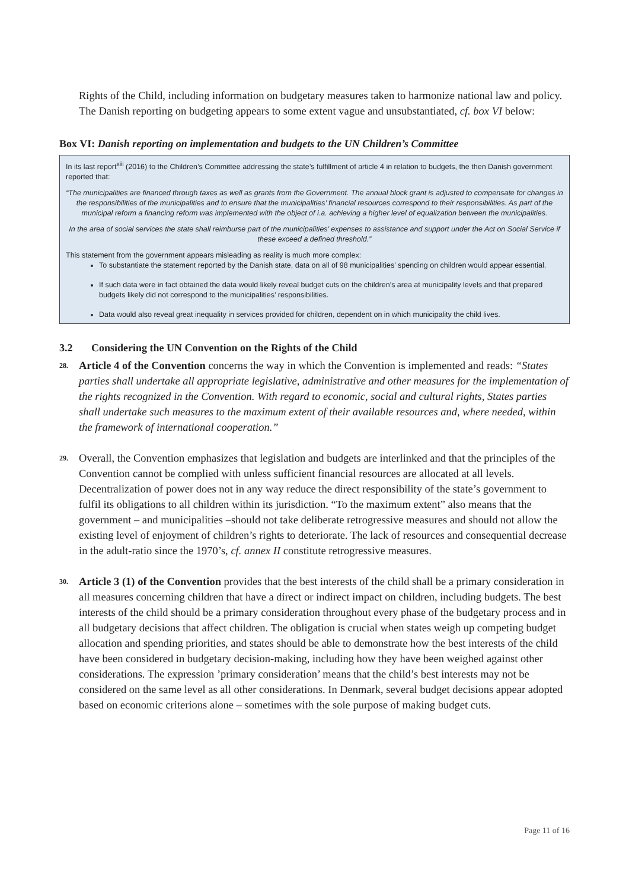Rights of the Child, including information on budgetary measures taken to harmonize national law and policy. The Danish reporting on budgeting appears to some extent vague and unsubstantiated, cf. box VI below:
Box VI: Danish reporting on implementation and budgets to the UN Children’s Committee
In its last report<sup>xiii</sup> (2016) to the Children’s Committee addressing the state’s fulfillment of article 4 in relation to budgets, the then Danish government reported that:
“The municipalities are financed through taxes as well as grants from the Government. The annual block grant is adjusted to compensate for changes in the responsibilities of the municipalities and to ensure that the municipalities’ financial resources correspond to their responsibilities. As part of the municipal reform a financing reform was implemented with the object of i.a. achieving a higher level of equalization between the municipalities.
In the area of social services the state shall reimburse part of the municipalities’ expenses to assistance and support under the Act on Social Service if these exceed a defined threshold.”
This statement from the government appears misleading as reality is much more complex:
To substantiate the statement reported by the Danish state, data on all of 98 municipalities’ spending on children would appear essential.
If such data were in fact obtained the data would likely reveal budget cuts on the children’s area at municipality levels and that prepared budgets likely did not correspond to the municipalities’ responsibilities.
Data would also reveal great inequality in services provided for children, dependent on in which municipality the child lives.
3.2 Considering the UN Convention on the Rights of the Child
28.
Article 4 of the Convention concerns the way in which the Convention is implemented and reads: “States parties shall undertake all appropriate legislative, administrative and other measures for the implementation of the rights recognized in the Convention. With regard to economic, social and cultural rights, States parties shall undertake such measures to the maximum extent of their available resources and, where needed, within the framework of international cooperation.”
29.
Overall, the Convention emphasizes that legislation and budgets are interlinked and that the principles of the Convention cannot be complied with unless sufficient financial resources are allocated at all levels. Decentralization of power does not in any way reduce the direct responsibility of the state’s government to fulfil its obligations to all children within its jurisdiction. “To the maximum extent” also means that the government – and municipalities –should not take deliberate retrogressive measures and should not allow the existing level of enjoyment of children’s rights to deteriorate. The lack of resources and consequential decrease in the adult-ratio since the 1970’s, cf. annex II constitute retrogressive measures.
30.
Article 3 (1) of the Convention provides that the best interests of the child shall be a primary consideration in all measures concerning children that have a direct or indirect impact on children, including budgets. The best interests of the child should be a primary consideration throughout every phase of the budgetary process and in all budgetary decisions that affect children. The obligation is crucial when states weigh up competing budget allocation and spending priorities, and states should be able to demonstrate how the best interests of the child have been considered in budgetary decision-making, including how they have been weighed against other considerations. The expression ’primary consideration’ means that the child’s best interests may not be considered on the same level as all other considerations. In Denmark, several budget decisions appear adopted based on economic criterions alone – sometimes with the sole purpose of making budget cuts.
Page 11 of 16